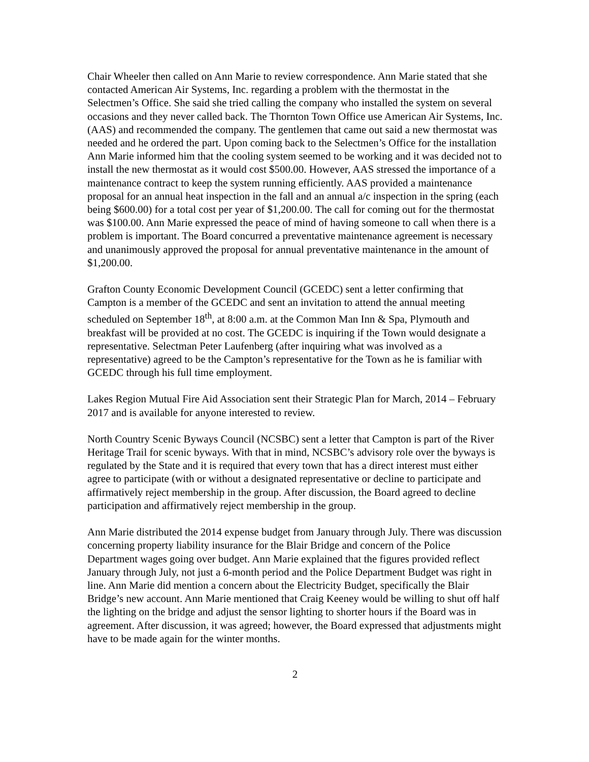Chair Wheeler then called on Ann Marie to review correspondence. Ann Marie stated that she contacted American Air Systems, Inc. regarding a problem with the thermostat in the Selectmen’s Office. She said she tried calling the company who installed the system on several occasions and they never called back. The Thornton Town Office use American Air Systems, Inc. (AAS) and recommended the company. The gentlemen that came out said a new thermostat was needed and he ordered the part. Upon coming back to the Selectmen’s Office for the installation Ann Marie informed him that the cooling system seemed to be working and it was decided not to install the new thermostat as it would cost $500.00. However, AAS stressed the importance of a maintenance contract to keep the system running efficiently. AAS provided a maintenance proposal for an annual heat inspection in the fall and an annual a/c inspection in the spring (each being $600.00) for a total cost per year of $1,200.00. The call for coming out for the thermostat was $100.00. Ann Marie expressed the peace of mind of having someone to call when there is a problem is important. The Board concurred a preventative maintenance agreement is necessary and unanimously approved the proposal for annual preventative maintenance in the amount of $1,200.00.
Grafton County Economic Development Council (GCEDC) sent a letter confirming that Campton is a member of the GCEDC and sent an invitation to attend the annual meeting scheduled on September 18<sup>th</sup>, at 8:00 a.m. at the Common Man Inn & Spa, Plymouth and breakfast will be provided at no cost. The GCEDC is inquiring if the Town would designate a representative. Selectman Peter Laufenberg (after inquiring what was involved as a representative) agreed to be the Campton’s representative for the Town as he is familiar with GCEDC through his full time employment.
Lakes Region Mutual Fire Aid Association sent their Strategic Plan for March, 2014 – February 2017 and is available for anyone interested to review.
North Country Scenic Byways Council (NCSBC) sent a letter that Campton is part of the River Heritage Trail for scenic byways. With that in mind, NCSBC’s advisory role over the byways is regulated by the State and it is required that every town that has a direct interest must either agree to participate (with or without a designated representative or decline to participate and affirmatively reject membership in the group. After discussion, the Board agreed to decline participation and affirmatively reject membership in the group.
Ann Marie distributed the 2014 expense budget from January through July. There was discussion concerning property liability insurance for the Blair Bridge and concern of the Police Department wages going over budget. Ann Marie explained that the figures provided reflect January through July, not just a 6-month period and the Police Department Budget was right in line. Ann Marie did mention a concern about the Electricity Budget, specifically the Blair Bridge’s new account. Ann Marie mentioned that Craig Keeney would be willing to shut off half the lighting on the bridge and adjust the sensor lighting to shorter hours if the Board was in agreement. After discussion, it was agreed; however, the Board expressed that adjustments might have to be made again for the winter months.
2